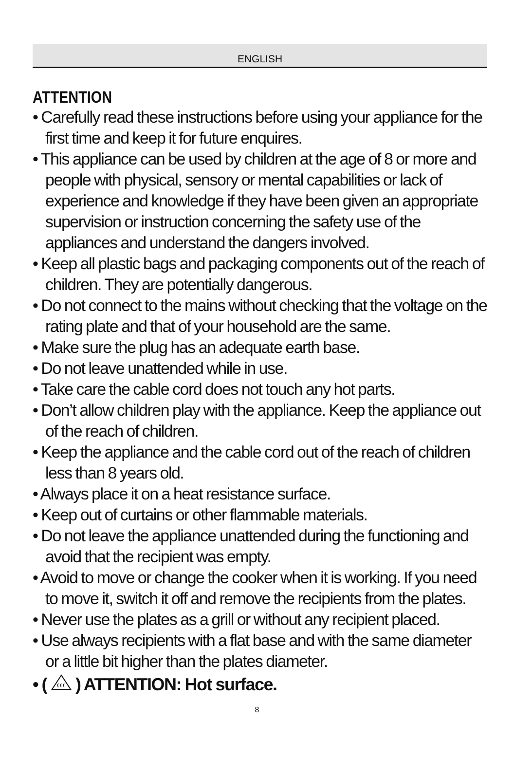ENGLISH
ATTENTION
• Carefully read these instructions before using your appliance for the first time and keep it for future enquires.
• This appliance can be used by children at the age of 8 or more and people with physical, sensory or mental capabilities or lack of experience and knowledge if they have been given an appropriate supervision or instruction concerning the safety use of the appliances and understand the dangers involved.
• Keep all plastic bags and packaging components out of the reach of children. They are potentially dangerous.
• Do not connect to the mains without checking that the voltage on the rating plate and that of your household are the same.
• Make sure the plug has an adequate earth base.
• Do not leave unattended while in use.
• Take care the cable cord does not touch any hot parts.
• Don’t allow children play with the appliance. Keep the appliance out of the reach of children.
• Keep the appliance and the cable cord out of the reach of children less than 8 years old.
• Always place it on a heat resistance surface.
• Keep out of curtains or other flammable materials.
• Do not leave the appliance unattended during the functioning and avoid that the recipient was empty.
• Avoid to move or change the cooker when it is working. If you need to move it, switch it off and remove the recipients from the plates.
• Never use the plates as a grill or without any recipient placed.
• Use always recipients with a flat base and with the same diameter or a little bit higher than the plates diameter.
• ( ) ATTENTION: Hot surface.
8